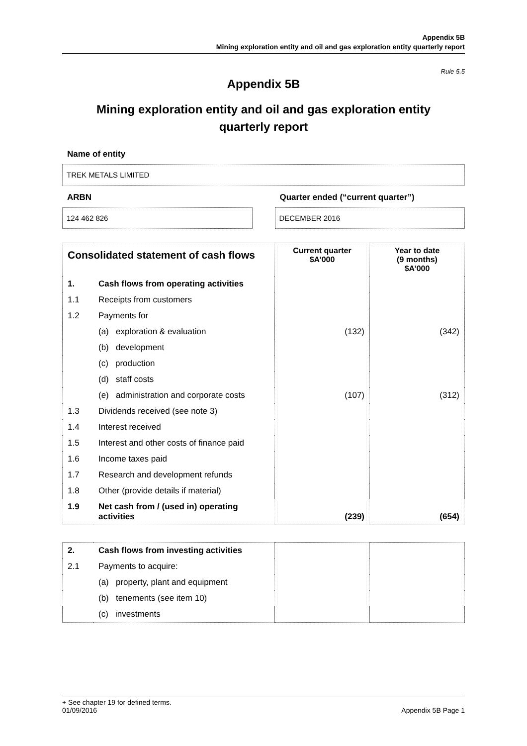Appendix 5B
Mining exploration entity and oil and gas exploration entity quarterly report
Rule 5.5
Appendix 5B
Mining exploration entity and oil and gas exploration entity
quarterly report
Name of entity
TREK METALS LIMITED
ARBN
124 462 826
Quarter ended (“current quarter”)
DECEMBER 2016
| Consolidated statement of cash flows | | Current quarter $A’000 | Year to date (9 months) $A’000 |
| --- | --- | --- | --- |
| 1. | Cash flows from operating activities | | |
| 1.1 | Receipts from customers | | |
| 1.2 | Payments for | | |
| | (a) exploration & evaluation | (132) | (342) |
| | (b) development | | |
| | (c) production | | |
| | (d) staff costs | | |
| | (e) administration and corporate costs | (107) | (312) |
| 1.3 | Dividends received (see note 3) | | |
| 1.4 | Interest received | | |
| 1.5 | Interest and other costs of finance paid | | |
| 1.6 | Income taxes paid | | |
| 1.7 | Research and development refunds | | |
| 1.8 | Other (provide details if material) | | |
| 1.9 | Net cash from / (used in) operating activities | (239) | (654) |
| 2. | Cash flows from investing activities | | |
| 2.1 | Payments to acquire: | | |
| | (a) property, plant and equipment | | |
| | (b) tenements (see item 10) | | |
| | (c) investments | | |
+ See chapter 19 for defined terms.
01/09/2016
Appendix 5B Page 1